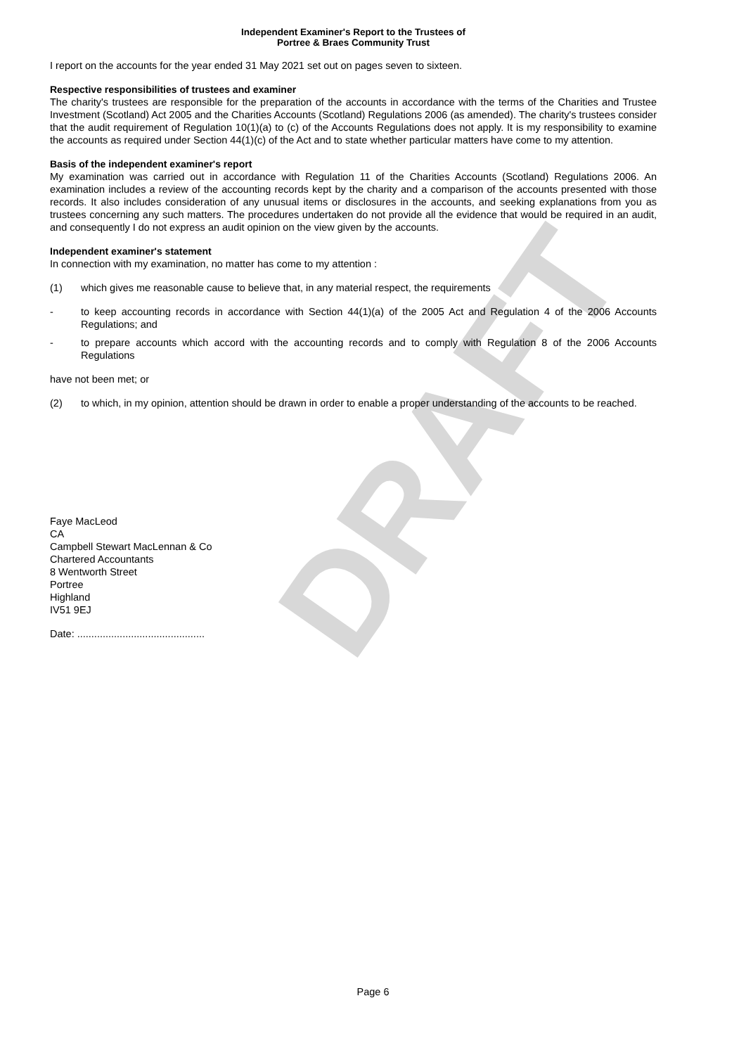DRAFT
Independent Examiner's Report to the Trustees of
Portree & Braes Community Trust
I report on the accounts for the year ended 31 May 2021 set out on pages seven to sixteen.
Respective responsibilities of trustees and examiner
The charity's trustees are responsible for the preparation of the accounts in accordance with the terms of the Charities and Trustee Investment (Scotland) Act 2005 and the Charities Accounts (Scotland) Regulations 2006 (as amended). The charity's trustees consider that the audit requirement of Regulation 10(1)(a) to (c) of the Accounts Regulations does not apply. It is my responsibility to examine the accounts as required under Section 44(1)(c) of the Act and to state whether particular matters have come to my attention.
Basis of the independent examiner's report
My examination was carried out in accordance with Regulation 11 of the Charities Accounts (Scotland) Regulations 2006. An examination includes a review of the accounting records kept by the charity and a comparison of the accounts presented with those records. It also includes consideration of any unusual items or disclosures in the accounts, and seeking explanations from you as trustees concerning any such matters. The procedures undertaken do not provide all the evidence that would be required in an audit, and consequently I do not express an audit opinion on the view given by the accounts.
Independent examiner's statement
In connection with my examination, no matter has come to my attention :
(1) which gives me reasonable cause to believe that, in any material respect, the requirements
- to keep accounting records in accordance with Section 44(1)(a) of the 2005 Act and Regulation 4 of the 2006 Accounts Regulations; and
- to prepare accounts which accord with the accounting records and to comply with Regulation 8 of the 2006 Accounts Regulations
have not been met; or
(2) to which, in my opinion, attention should be drawn in order to enable a proper understanding of the accounts to be reached.
Faye MacLeod
CA
Campbell Stewart MacLennan & Co
Chartered Accountants
8 Wentworth Street
Portree
Highland
IV51 9EJ
Date: .............................................
Page 6